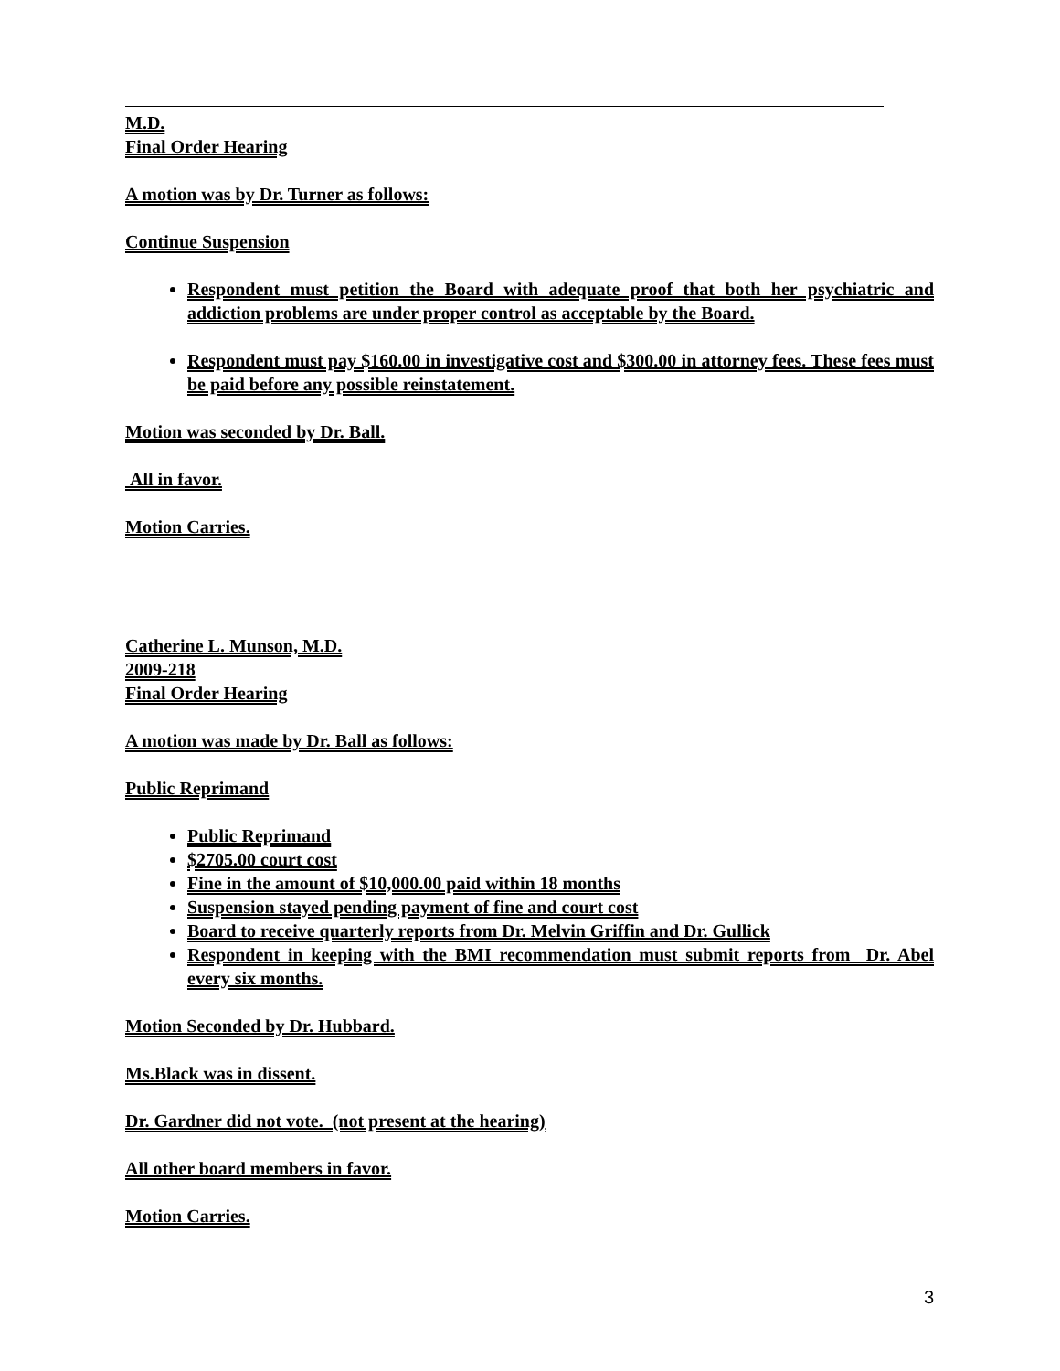M.D.
Final Order Hearing
A motion was by Dr. Turner as follows:
Continue Suspension
Respondent must petition the Board with adequate proof that both her psychiatric and addiction problems are under proper control as acceptable by the Board.
Respondent must pay $160.00 in investigative cost and $300.00 in attorney fees. These fees must be paid before any possible reinstatement.
Motion was seconded by Dr. Ball.
All in favor.
Motion Carries.
Catherine L. Munson, M.D.
2009-218
Final Order Hearing
A motion was made by Dr. Ball as follows:
Public Reprimand
Public Reprimand
$2705.00 court cost
Fine in the amount of $10,000.00 paid within 18 months
Suspension stayed pending payment of fine and court cost
Board to receive quarterly reports from Dr. Melvin Griffin and Dr. Gullick
Respondent in keeping with the BMI recommendation must submit reports from Dr. Abel every six months.
Motion Seconded by Dr. Hubbard.
Ms.Black was in dissent.
Dr. Gardner did not vote. (not present at the hearing)
All other board members in favor.
Motion Carries.
3